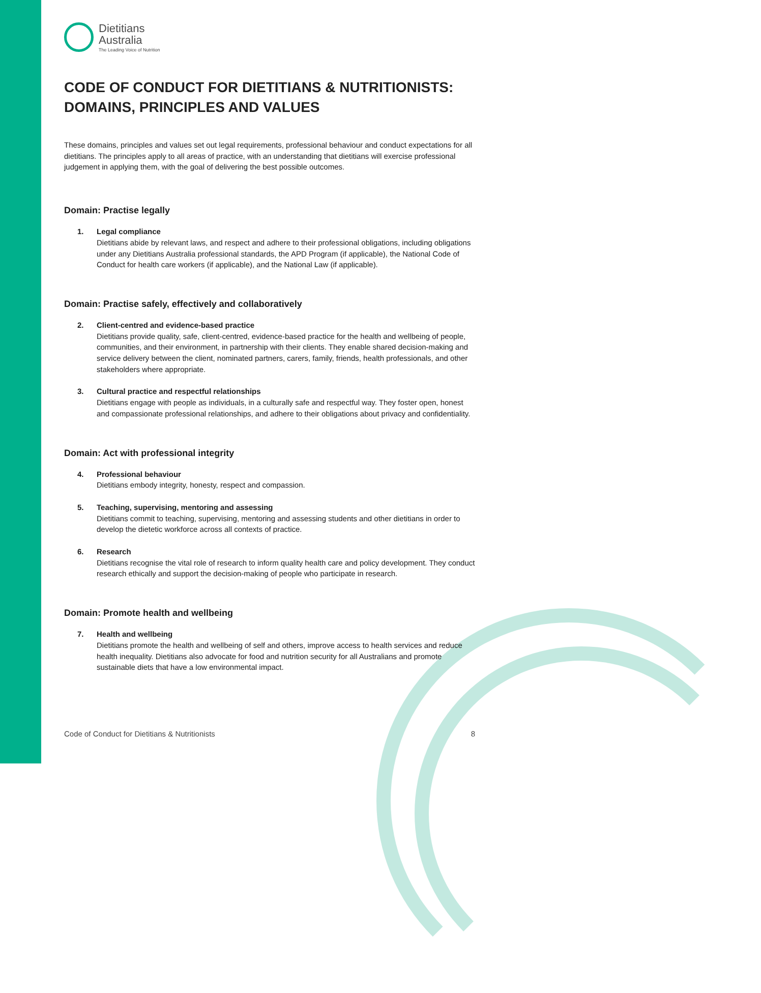Dietitians
Australia
The Leading Voice of Nutrition
CODE OF CONDUCT FOR DIETITIANS & NUTRITIONISTS: DOMAINS, PRINCIPLES AND VALUES
These domains, principles and values set out legal requirements, professional behaviour and conduct expectations for all dietitians. The principles apply to all areas of practice, with an understanding that dietitians will exercise professional judgement in applying them, with the goal of delivering the best possible outcomes.
Domain: Practise legally
1. Legal compliance
Dietitians abide by relevant laws, and respect and adhere to their professional obligations, including obligations under any Dietitians Australia professional standards, the APD Program (if applicable), the National Code of Conduct for health care workers (if applicable), and the National Law (if applicable).
Domain: Practise safely, effectively and collaboratively
2. Client-centred and evidence-based practice
Dietitians provide quality, safe, client-centred, evidence-based practice for the health and wellbeing of people, communities, and their environment, in partnership with their clients. They enable shared decision-making and service delivery between the client, nominated partners, carers, family, friends, health professionals, and other stakeholders where appropriate.
3. Cultural practice and respectful relationships
Dietitians engage with people as individuals, in a culturally safe and respectful way. They foster open, honest and compassionate professional relationships, and adhere to their obligations about privacy and confidentiality.
Domain: Act with professional integrity
4. Professional behaviour
Dietitians embody integrity, honesty, respect and compassion.
5. Teaching, supervising, mentoring and assessing
Dietitians commit to teaching, supervising, mentoring and assessing students and other dietitians in order to develop the dietetic workforce across all contexts of practice.
6. Research
Dietitians recognise the vital role of research to inform quality health care and policy development. They conduct research ethically and support the decision-making of people who participate in research.
Domain: Promote health and wellbeing
7. Health and wellbeing
Dietitians promote the health and wellbeing of self and others, improve access to health services and reduce health inequality. Dietitians also advocate for food and nutrition security for all Australians and promote sustainable diets that have a low environmental impact.
Code of Conduct for Dietitians & Nutritionists 8